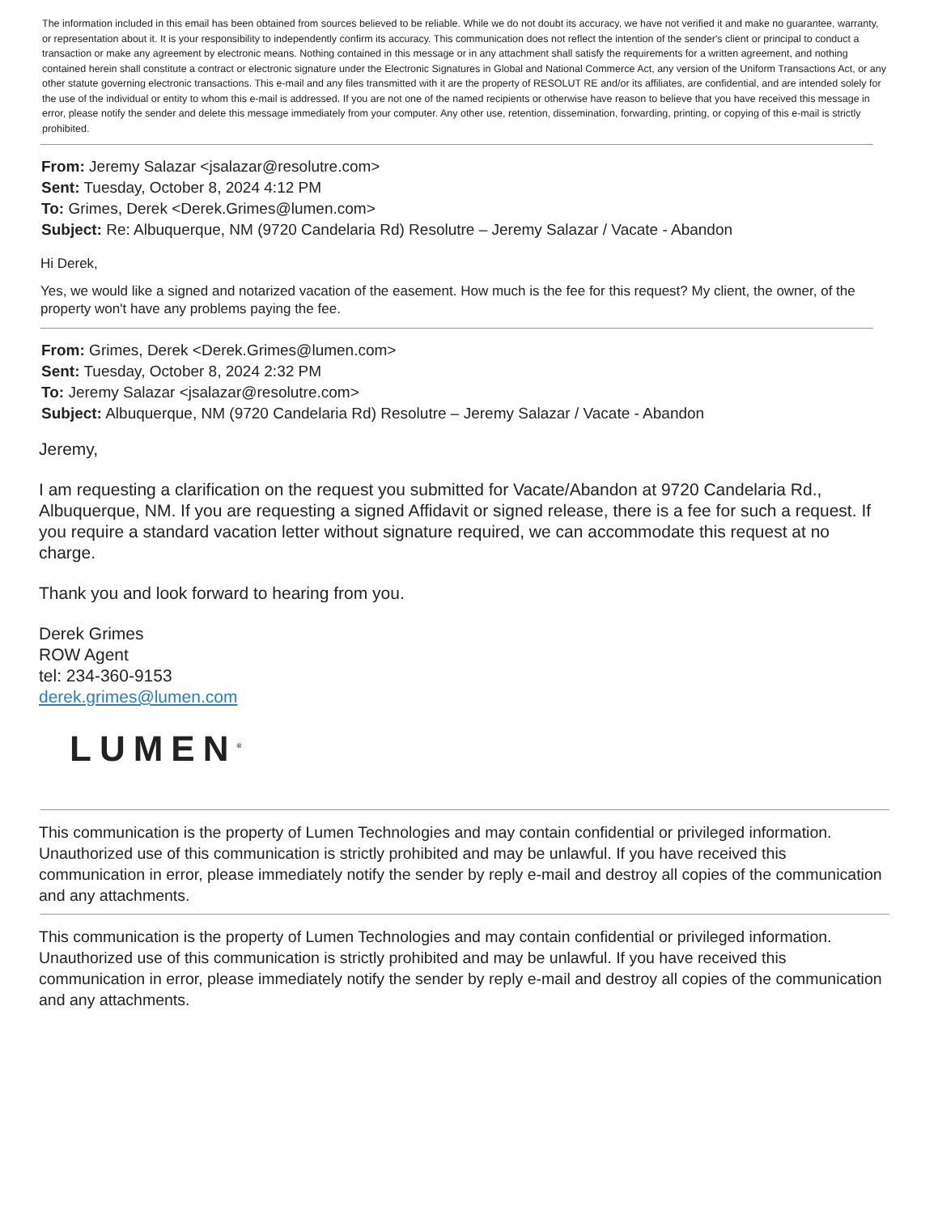The information included in this email has been obtained from sources believed to be reliable. While we do not doubt its accuracy, we have not verified it and make no guarantee, warranty, or representation about it. It is your responsibility to independently confirm its accuracy. This communication does not reflect the intention of the sender's client or principal to conduct a transaction or make any agreement by electronic means. Nothing contained in this message or in any attachment shall satisfy the requirements for a written agreement, and nothing contained herein shall constitute a contract or electronic signature under the Electronic Signatures in Global and National Commerce Act, any version of the Uniform Transactions Act, or any other statute governing electronic transactions. This e-mail and any files transmitted with it are the property of RESOLUT RE and/or its affiliates, are confidential, and are intended solely for the use of the individual or entity to whom this e-mail is addressed. If you are not one of the named recipients or otherwise have reason to believe that you have received this message in error, please notify the sender and delete this message immediately from your computer. Any other use, retention, dissemination, forwarding, printing, or copying of this e-mail is strictly prohibited.
From: Jeremy Salazar <jsalazar@resolutre.com>
Sent: Tuesday, October 8, 2024 4:12 PM
To: Grimes, Derek <Derek.Grimes@lumen.com>
Subject: Re: Albuquerque, NM (9720 Candelaria Rd) Resolutre – Jeremy Salazar / Vacate - Abandon
Hi Derek,
Yes, we would like a signed and notarized vacation of the easement. How much is the fee for this request? My client, the owner, of the property won't have any problems paying the fee.
From: Grimes, Derek <Derek.Grimes@lumen.com>
Sent: Tuesday, October 8, 2024 2:32 PM
To: Jeremy Salazar <jsalazar@resolutre.com>
Subject: Albuquerque, NM (9720 Candelaria Rd) Resolutre – Jeremy Salazar / Vacate - Abandon
Jeremy,
I am requesting a clarification on the request you submitted for Vacate/Abandon at 9720 Candelaria Rd., Albuquerque, NM. If you are requesting a signed Affidavit or signed release, there is a fee for such a request. If you require a standard vacation letter without signature required, we can accommodate this request at no charge.
Thank you and look forward to hearing from you.
Derek Grimes
ROW Agent
tel: 234-360-9153
derek.grimes@lumen.com
LUMEN<sup>®</sup>
This communication is the property of Lumen Technologies and may contain confidential or privileged information. Unauthorized use of this communication is strictly prohibited and may be unlawful. If you have received this communication in error, please immediately notify the sender by reply e-mail and destroy all copies of the communication and any attachments.
This communication is the property of Lumen Technologies and may contain confidential or privileged information. Unauthorized use of this communication is strictly prohibited and may be unlawful. If you have received this communication in error, please immediately notify the sender by reply e-mail and destroy all copies of the communication and any attachments.